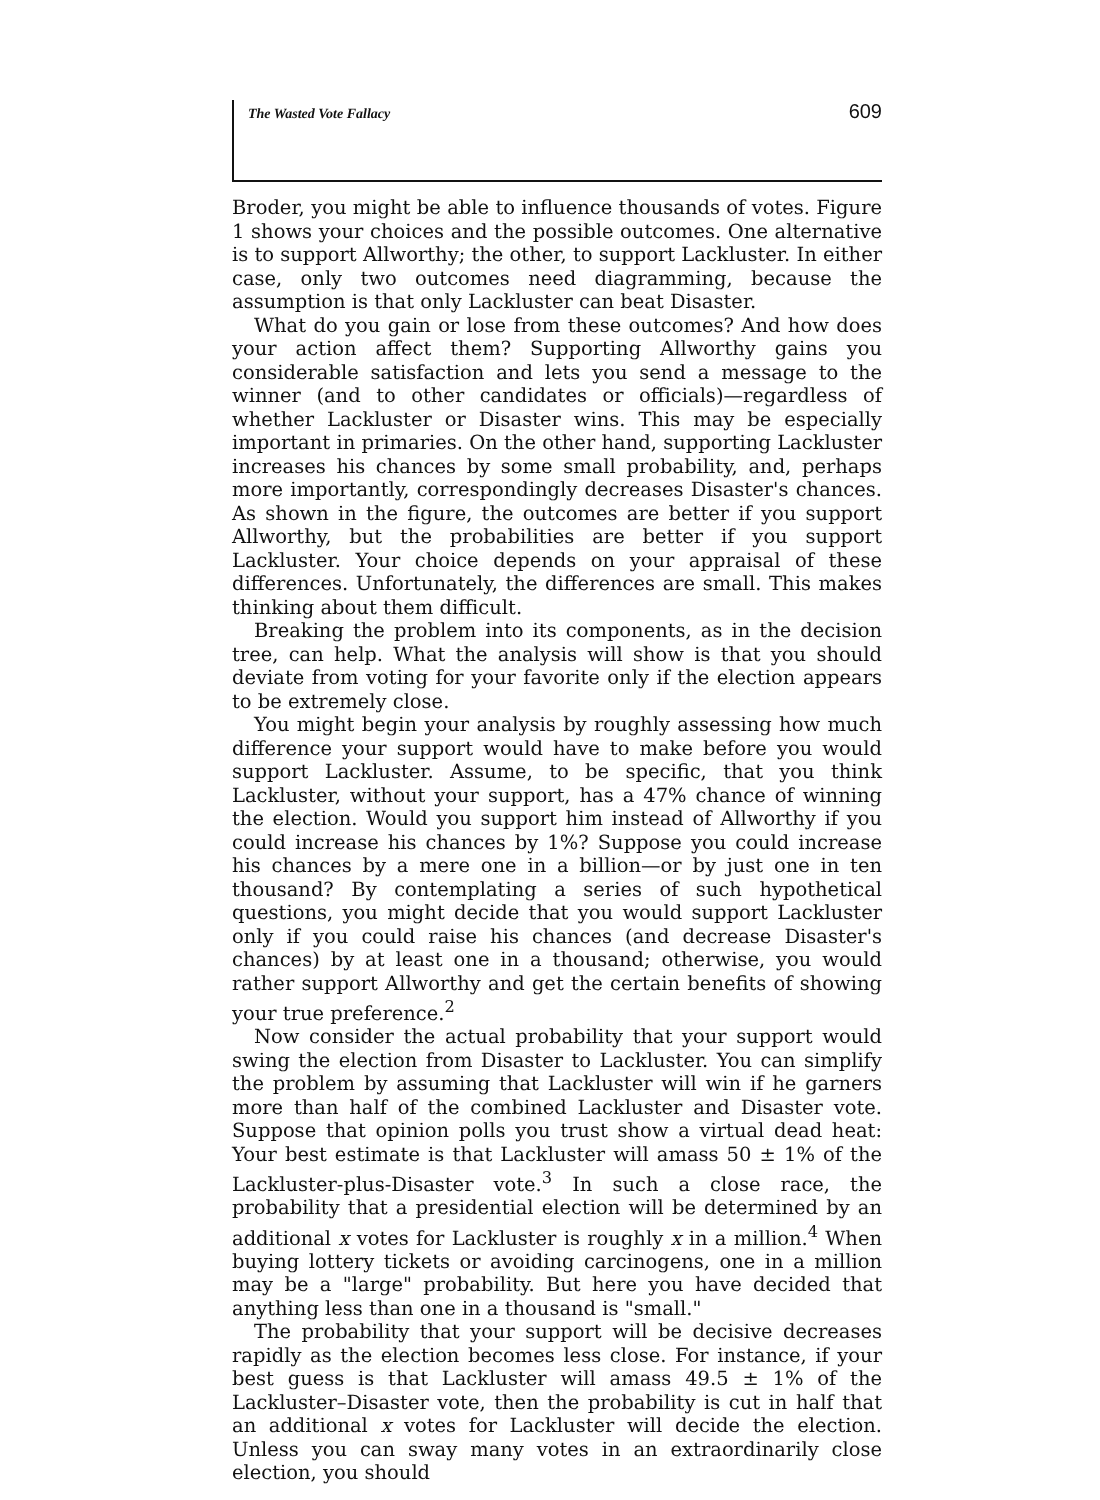The Wasted Vote Fallacy 609
Broder, you might be able to influence thousands of votes. Figure 1 shows your choices and the possible outcomes. One alternative is to support Allworthy; the other, to support Lackluster. In either case, only two outcomes need diagramming, because the assumption is that only Lackluster can beat Disaster.
What do you gain or lose from these outcomes? And how does your action affect them? Supporting Allworthy gains you considerable satisfaction and lets you send a message to the winner (and to other candidates or officials)—regardless of whether Lackluster or Disaster wins. This may be especially important in primaries. On the other hand, supporting Lackluster increases his chances by some small probability, and, perhaps more importantly, correspondingly decreases Disaster's chances. As shown in the figure, the outcomes are better if you support Allworthy, but the probabilities are better if you support Lackluster. Your choice depends on your appraisal of these differences. Unfortunately, the differences are small. This makes thinking about them difficult.
Breaking the problem into its components, as in the decision tree, can help. What the analysis will show is that you should deviate from voting for your favorite only if the election appears to be extremely close.
You might begin your analysis by roughly assessing how much difference your support would have to make before you would support Lackluster. Assume, to be specific, that you think Lackluster, without your support, has a 47% chance of winning the election. Would you support him instead of Allworthy if you could increase his chances by 1%? Suppose you could increase his chances by a mere one in a billion—or by just one in ten thousand? By contemplating a series of such hypothetical questions, you might decide that you would support Lackluster only if you could raise his chances (and decrease Disaster's chances) by at least one in a thousand; otherwise, you would rather support Allworthy and get the certain benefits of showing your true preference.<sup>2</sup>
Now consider the actual probability that your support would swing the election from Disaster to Lackluster. You can simplify the problem by assuming that Lackluster will win if he garners more than half of the combined Lackluster and Disaster vote. Suppose that opinion polls you trust show a virtual dead heat: Your best estimate is that Lackluster will amass 50 ± 1% of the Lackluster-plus-Disaster vote.<sup>3</sup> In such a close race, the probability that a presidential election will be determined by an additional x votes for Lackluster is roughly x in a million.<sup>4</sup> When buying lottery tickets or avoiding carcinogens, one in a million may be a "large" probability. But here you have decided that anything less than one in a thousand is "small."
The probability that your support will be decisive decreases rapidly as the election becomes less close. For instance, if your best guess is that Lackluster will amass 49.5 ± 1% of the Lackluster–Disaster vote, then the probability is cut in half that an additional x votes for Lackluster will decide the election. Unless you can sway many votes in an extraordinarily close election, you should